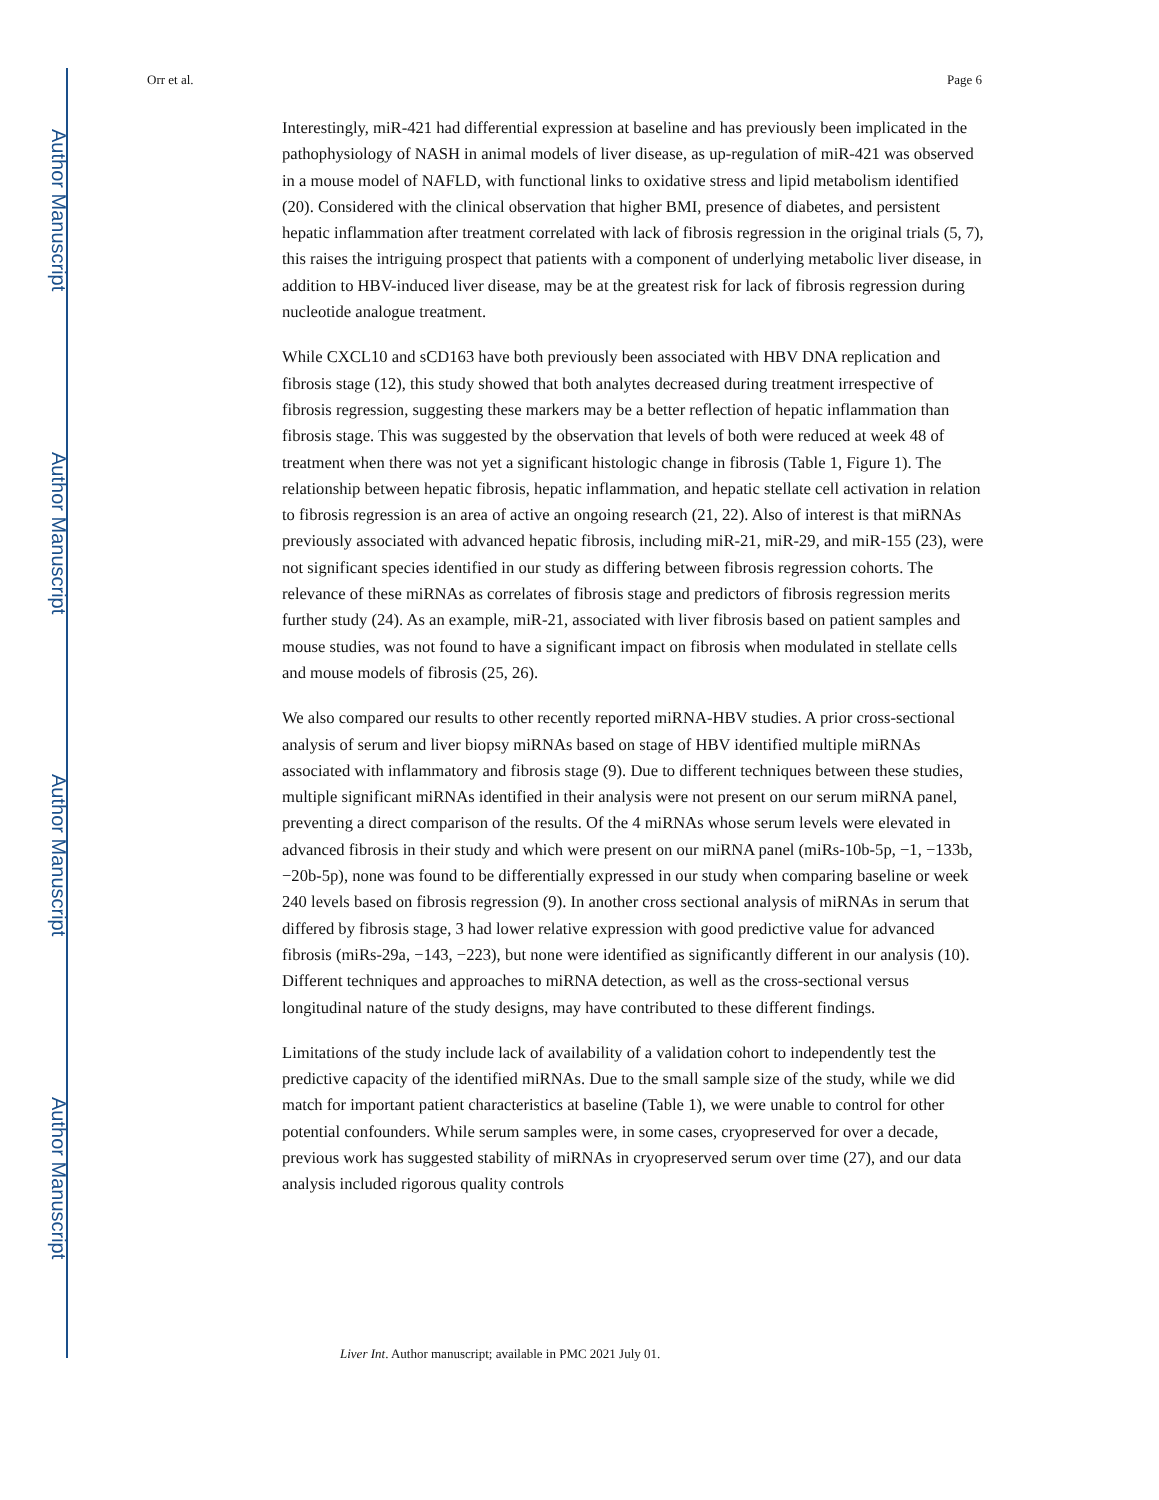Author Manuscript
Author Manuscript
Author Manuscript
Author Manuscript
Orr et al. Page 6
Interestingly, miR-421 had differential expression at baseline and has previously been implicated in the pathophysiology of NASH in animal models of liver disease, as up-regulation of miR-421 was observed in a mouse model of NAFLD, with functional links to oxidative stress and lipid metabolism identified (20). Considered with the clinical observation that higher BMI, presence of diabetes, and persistent hepatic inflammation after treatment correlated with lack of fibrosis regression in the original trials (5, 7), this raises the intriguing prospect that patients with a component of underlying metabolic liver disease, in addition to HBV-induced liver disease, may be at the greatest risk for lack of fibrosis regression during nucleotide analogue treatment.
While CXCL10 and sCD163 have both previously been associated with HBV DNA replication and fibrosis stage (12), this study showed that both analytes decreased during treatment irrespective of fibrosis regression, suggesting these markers may be a better reflection of hepatic inflammation than fibrosis stage. This was suggested by the observation that levels of both were reduced at week 48 of treatment when there was not yet a significant histologic change in fibrosis (Table 1, Figure 1). The relationship between hepatic fibrosis, hepatic inflammation, and hepatic stellate cell activation in relation to fibrosis regression is an area of active an ongoing research (21, 22). Also of interest is that miRNAs previously associated with advanced hepatic fibrosis, including miR-21, miR-29, and miR-155 (23), were not significant species identified in our study as differing between fibrosis regression cohorts. The relevance of these miRNAs as correlates of fibrosis stage and predictors of fibrosis regression merits further study (24). As an example, miR-21, associated with liver fibrosis based on patient samples and mouse studies, was not found to have a significant impact on fibrosis when modulated in stellate cells and mouse models of fibrosis (25, 26).
We also compared our results to other recently reported miRNA-HBV studies. A prior cross-sectional analysis of serum and liver biopsy miRNAs based on stage of HBV identified multiple miRNAs associated with inflammatory and fibrosis stage (9). Due to different techniques between these studies, multiple significant miRNAs identified in their analysis were not present on our serum miRNA panel, preventing a direct comparison of the results. Of the 4 miRNAs whose serum levels were elevated in advanced fibrosis in their study and which were present on our miRNA panel (miRs-10b-5p, −1, −133b, −20b-5p), none was found to be differentially expressed in our study when comparing baseline or week 240 levels based on fibrosis regression (9). In another cross sectional analysis of miRNAs in serum that differed by fibrosis stage, 3 had lower relative expression with good predictive value for advanced fibrosis (miRs-29a, −143, −223), but none were identified as significantly different in our analysis (10). Different techniques and approaches to miRNA detection, as well as the cross-sectional versus longitudinal nature of the study designs, may have contributed to these different findings.
Limitations of the study include lack of availability of a validation cohort to independently test the predictive capacity of the identified miRNAs. Due to the small sample size of the study, while we did match for important patient characteristics at baseline (Table 1), we were unable to control for other potential confounders. While serum samples were, in some cases, cryopreserved for over a decade, previous work has suggested stability of miRNAs in cryopreserved serum over time (27), and our data analysis included rigorous quality controls
Liver Int. Author manuscript; available in PMC 2021 July 01.